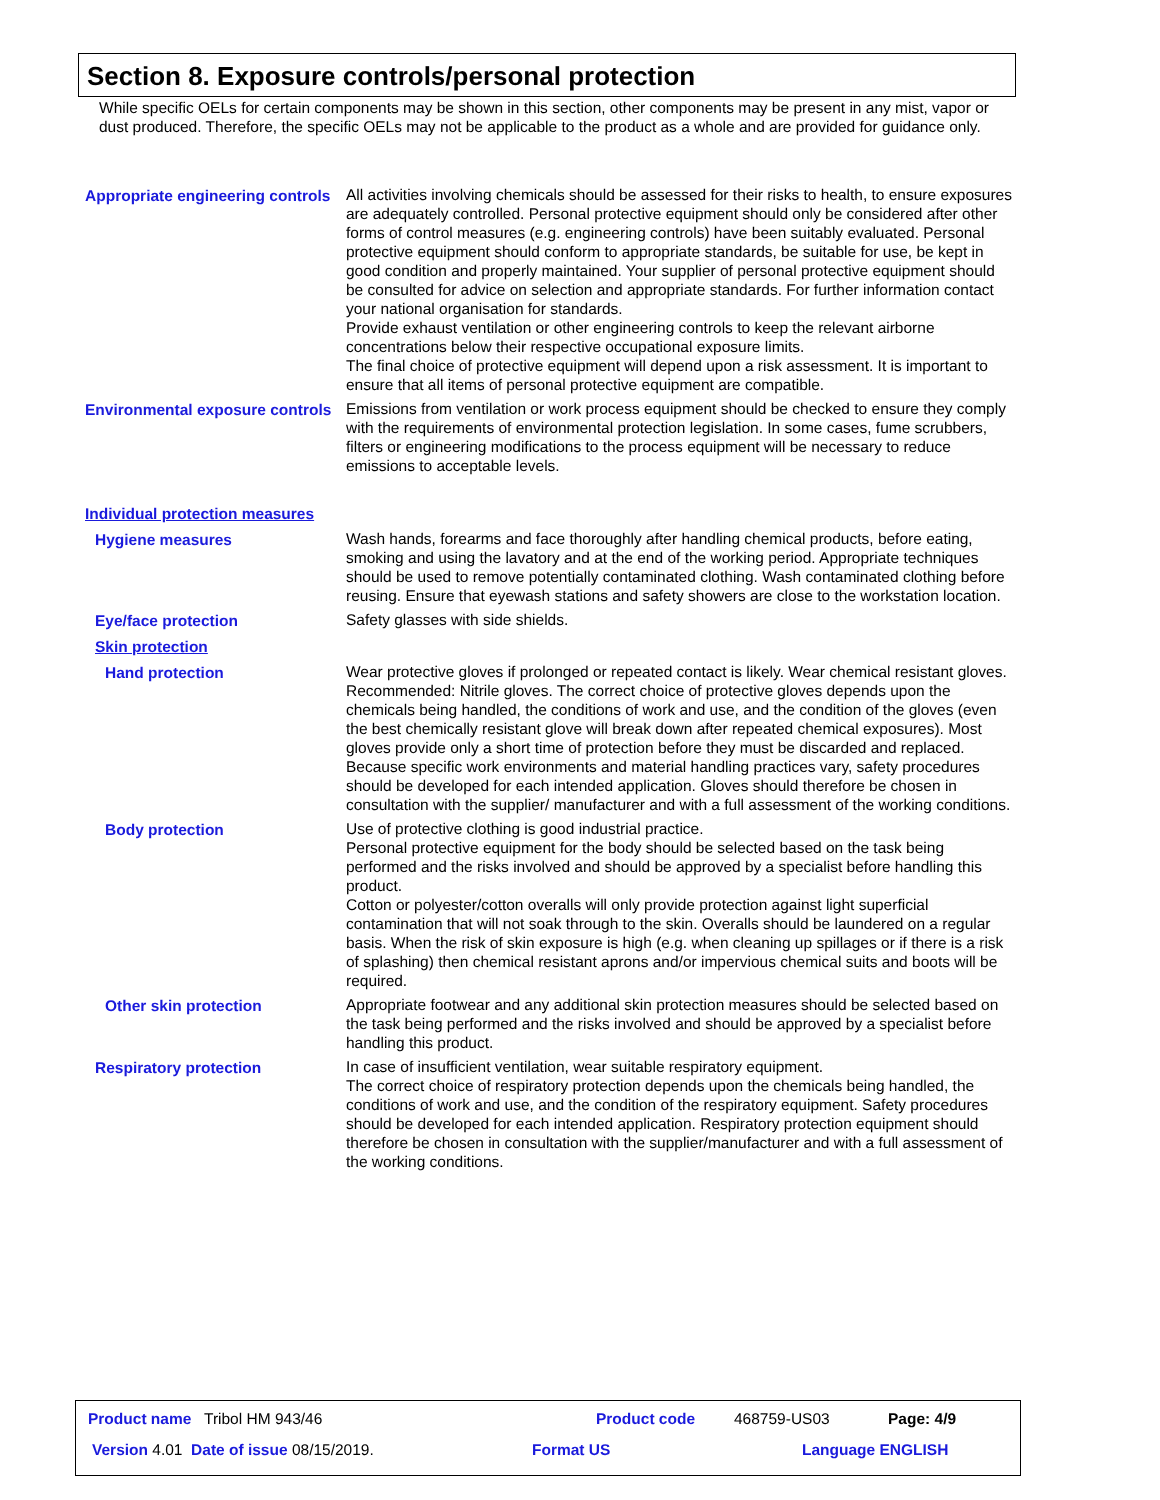Section 8. Exposure controls/personal protection
While specific OELs for certain components may be shown in this section, other components may be present in any mist, vapor or dust produced. Therefore, the specific OELs may not be applicable to the product as a whole and are provided for guidance only.
Appropriate engineering controls
All activities involving chemicals should be assessed for their risks to health, to ensure exposures are adequately controlled. Personal protective equipment should only be considered after other forms of control measures (e.g. engineering controls) have been suitably evaluated. Personal protective equipment should conform to appropriate standards, be suitable for use, be kept in good condition and properly maintained. Your supplier of personal protective equipment should be consulted for advice on selection and appropriate standards. For further information contact your national organisation for standards.
Provide exhaust ventilation or other engineering controls to keep the relevant airborne concentrations below their respective occupational exposure limits.
The final choice of protective equipment will depend upon a risk assessment. It is important to ensure that all items of personal protective equipment are compatible.
Environmental exposure controls
Emissions from ventilation or work process equipment should be checked to ensure they comply with the requirements of environmental protection legislation. In some cases, fume scrubbers, filters or engineering modifications to the process equipment will be necessary to reduce emissions to acceptable levels.
Individual protection measures
Hygiene measures
Wash hands, forearms and face thoroughly after handling chemical products, before eating, smoking and using the lavatory and at the end of the working period. Appropriate techniques should be used to remove potentially contaminated clothing. Wash contaminated clothing before reusing. Ensure that eyewash stations and safety showers are close to the workstation location.
Eye/face protection
Safety glasses with side shields.
Skin protection
Hand protection
Wear protective gloves if prolonged or repeated contact is likely. Wear chemical resistant gloves. Recommended: Nitrile gloves. The correct choice of protective gloves depends upon the chemicals being handled, the conditions of work and use, and the condition of the gloves (even the best chemically resistant glove will break down after repeated chemical exposures). Most gloves provide only a short time of protection before they must be discarded and replaced. Because specific work environments and material handling practices vary, safety procedures should be developed for each intended application. Gloves should therefore be chosen in consultation with the supplier/ manufacturer and with a full assessment of the working conditions.
Body protection
Use of protective clothing is good industrial practice.
Personal protective equipment for the body should be selected based on the task being performed and the risks involved and should be approved by a specialist before handling this product.
Cotton or polyester/cotton overalls will only provide protection against light superficial contamination that will not soak through to the skin. Overalls should be laundered on a regular basis. When the risk of skin exposure is high (e.g. when cleaning up spillages or if there is a risk of splashing) then chemical resistant aprons and/or impervious chemical suits and boots will be required.
Other skin protection
Appropriate footwear and any additional skin protection measures should be selected based on the task being performed and the risks involved and should be approved by a specialist before handling this product.
Respiratory protection
In case of insufficient ventilation, wear suitable respiratory equipment.
The correct choice of respiratory protection depends upon the chemicals being handled, the conditions of work and use, and the condition of the respiratory equipment. Safety procedures should be developed for each intended application. Respiratory protection equipment should therefore be chosen in consultation with the supplier/manufacturer and with a full assessment of the working conditions.
Product name Tribol HM 943/46
Product code 468759-US03 Page: 4/9
Version 4.01 Date of issue 08/15/2019.
Format US Language ENGLISH